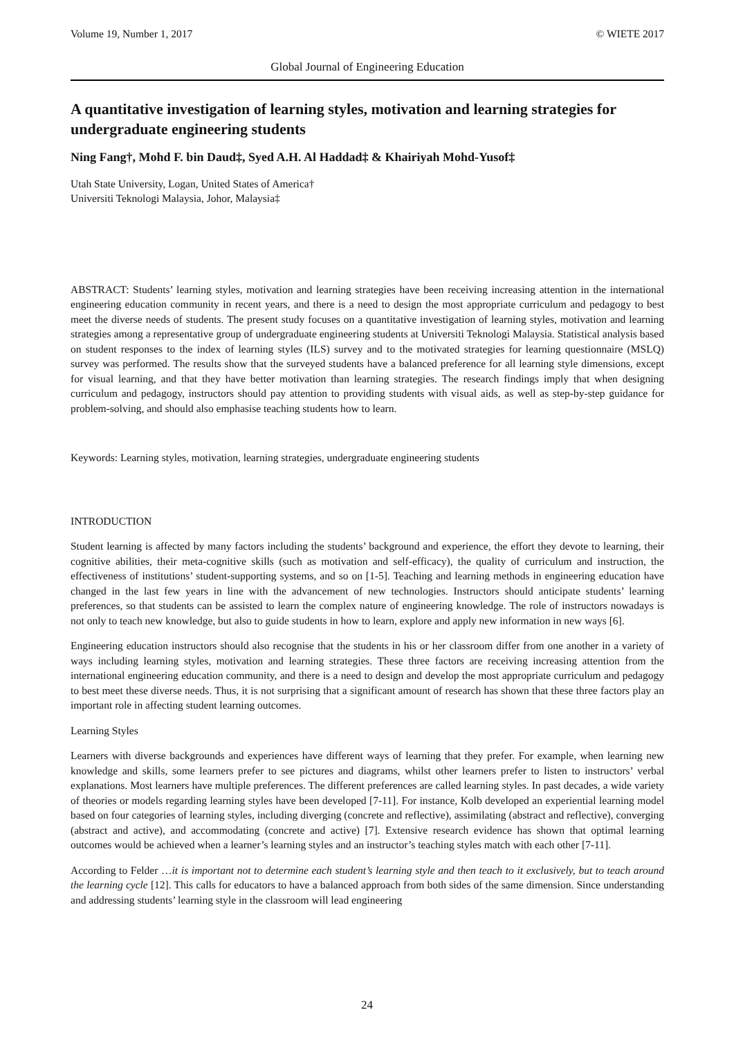Volume 19, Number 1, 2017 © WIETE 2017
Global Journal of Engineering Education
A quantitative investigation of learning styles, motivation and learning strategies for undergraduate engineering students
Ning Fang†, Mohd F. bin Daud‡, Syed A.H. Al Haddad‡ & Khairiyah Mohd-Yusof‡
Utah State University, Logan, United States of America†
Universiti Teknologi Malaysia, Johor, Malaysia‡
ABSTRACT: Students’ learning styles, motivation and learning strategies have been receiving increasing attention in the international engineering education community in recent years, and there is a need to design the most appropriate curriculum and pedagogy to best meet the diverse needs of students. The present study focuses on a quantitative investigation of learning styles, motivation and learning strategies among a representative group of undergraduate engineering students at Universiti Teknologi Malaysia. Statistical analysis based on student responses to the index of learning styles (ILS) survey and to the motivated strategies for learning questionnaire (MSLQ) survey was performed. The results show that the surveyed students have a balanced preference for all learning style dimensions, except for visual learning, and that they have better motivation than learning strategies. The research findings imply that when designing curriculum and pedagogy, instructors should pay attention to providing students with visual aids, as well as step-by-step guidance for problem-solving, and should also emphasise teaching students how to learn.
Keywords: Learning styles, motivation, learning strategies, undergraduate engineering students
INTRODUCTION
Student learning is affected by many factors including the students’ background and experience, the effort they devote to learning, their cognitive abilities, their meta-cognitive skills (such as motivation and self-efficacy), the quality of curriculum and instruction, the effectiveness of institutions’ student-supporting systems, and so on [1-5]. Teaching and learning methods in engineering education have changed in the last few years in line with the advancement of new technologies. Instructors should anticipate students’ learning preferences, so that students can be assisted to learn the complex nature of engineering knowledge. The role of instructors nowadays is not only to teach new knowledge, but also to guide students in how to learn, explore and apply new information in new ways [6].
Engineering education instructors should also recognise that the students in his or her classroom differ from one another in a variety of ways including learning styles, motivation and learning strategies. These three factors are receiving increasing attention from the international engineering education community, and there is a need to design and develop the most appropriate curriculum and pedagogy to best meet these diverse needs. Thus, it is not surprising that a significant amount of research has shown that these three factors play an important role in affecting student learning outcomes.
Learning Styles
Learners with diverse backgrounds and experiences have different ways of learning that they prefer. For example, when learning new knowledge and skills, some learners prefer to see pictures and diagrams, whilst other learners prefer to listen to instructors’ verbal explanations. Most learners have multiple preferences. The different preferences are called learning styles. In past decades, a wide variety of theories or models regarding learning styles have been developed [7-11]. For instance, Kolb developed an experiential learning model based on four categories of learning styles, including diverging (concrete and reflective), assimilating (abstract and reflective), converging (abstract and active), and accommodating (concrete and active) [7]. Extensive research evidence has shown that optimal learning outcomes would be achieved when a learner’s learning styles and an instructor’s teaching styles match with each other [7-11].
According to Felder …it is important not to determine each student’s learning style and then teach to it exclusively, but to teach around the learning cycle [12]. This calls for educators to have a balanced approach from both sides of the same dimension. Since understanding and addressing students’ learning style in the classroom will lead engineering
24